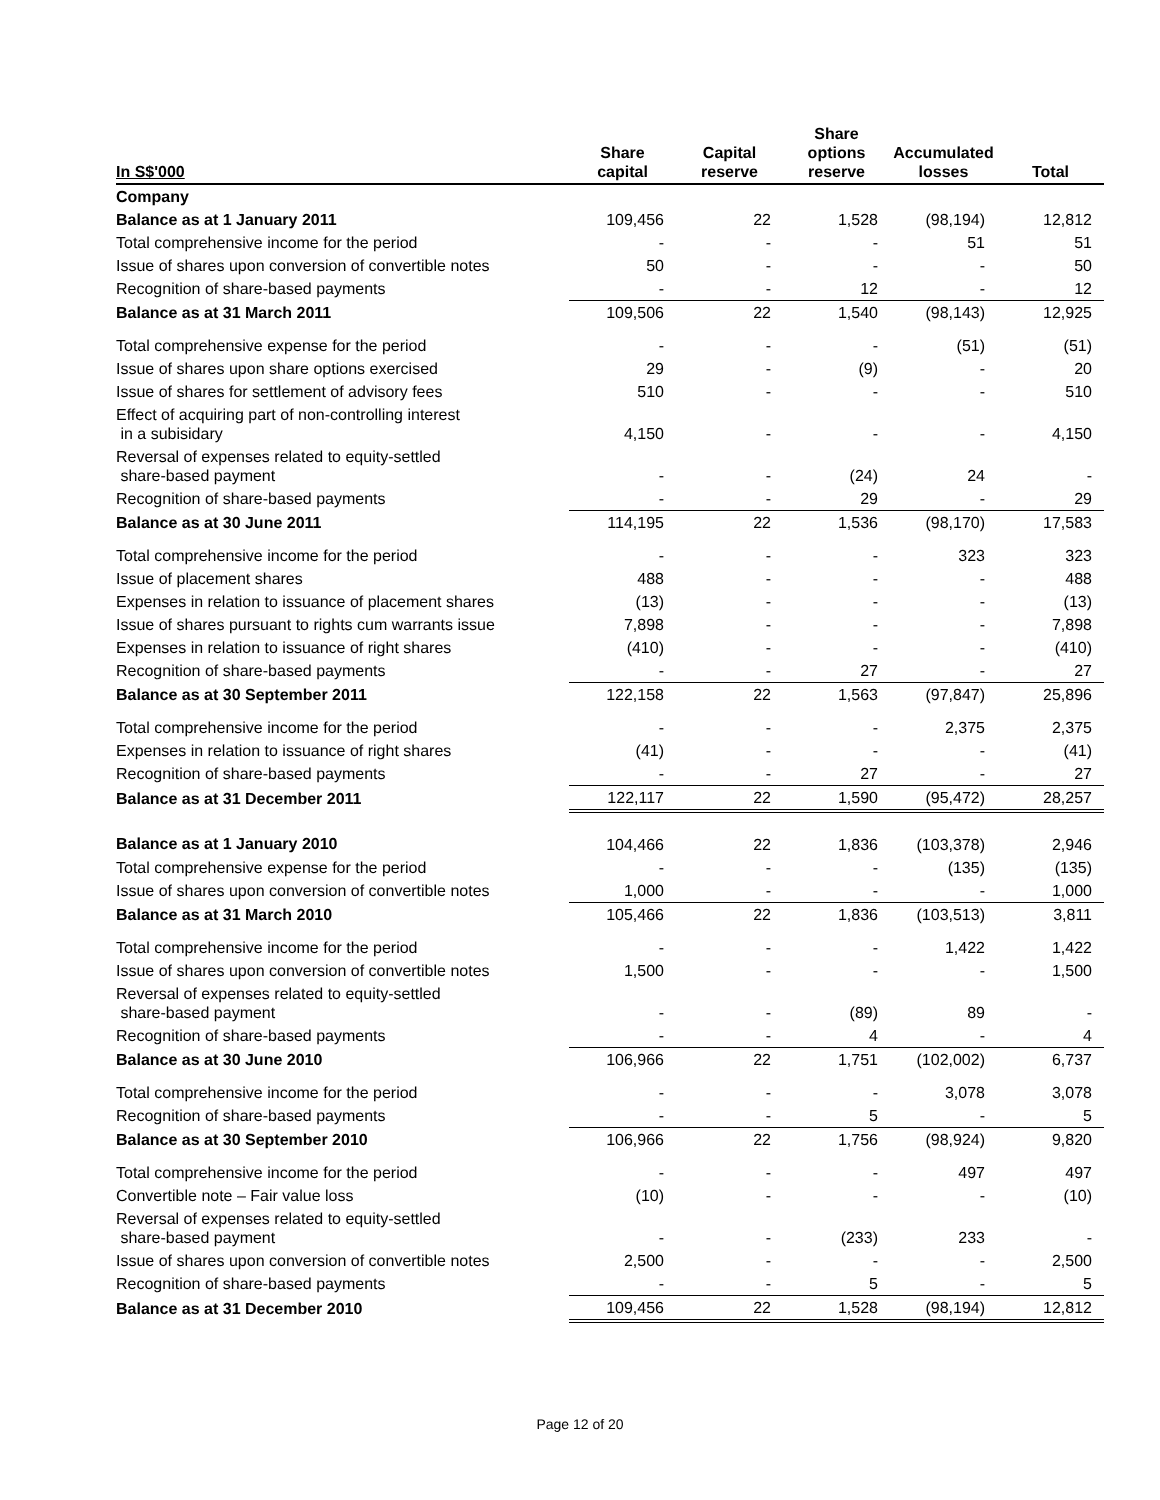| In S$'000 | Share capital | Capital reserve | Share options reserve | Accumulated losses | Total |
| --- | --- | --- | --- | --- | --- |
| Company | | | | | |
| Balance as at 1 January 2011 | 109,456 | 22 | 1,528 | (98,194) | 12,812 |
| Total comprehensive income for the period | - | - | - | 51 | 51 |
| Issue of shares upon conversion of convertible notes | 50 | - | - | - | 50 |
| Recognition of share-based payments | - | - | 12 | - | 12 |
| Balance as at 31 March 2011 | 109,506 | 22 | 1,540 | (98,143) | 12,925 |
| Total comprehensive expense for the period | - | - | - | (51) | (51) |
| Issue of shares upon share options exercised | 29 | - | (9) | - | 20 |
| Issue of shares for settlement of advisory fees | 510 | - | - | - | 510 |
| Effect of acquiring part of non-controlling interest in a subisidary | 4,150 | - | - | - | 4,150 |
| Reversal of expenses related to equity-settled share-based payment | - | - | (24) | 24 | - |
| Recognition of share-based payments | - | - | 29 | - | 29 |
| Balance as at 30 June 2011 | 114,195 | 22 | 1,536 | (98,170) | 17,583 |
| Total comprehensive income for the period | - | - | - | 323 | 323 |
| Issue of placement shares | 488 | - | - | - | 488 |
| Expenses in relation to issuance of placement shares | (13) | - | - | - | (13) |
| Issue of shares pursuant to rights cum warrants issue | 7,898 | - | - | - | 7,898 |
| Expenses in relation to issuance of right shares | (410) | - | - | - | (410) |
| Recognition of share-based payments | - | - | 27 | - | 27 |
| Balance as at 30 September 2011 | 122,158 | 22 | 1,563 | (97,847) | 25,896 |
| Total comprehensive income for the period | - | - | - | 2,375 | 2,375 |
| Expenses in relation to issuance of right shares | (41) | - | - | - | (41) |
| Recognition of share-based payments | - | - | 27 | - | 27 |
| Balance as at 31 December 2011 | 122,117 | 22 | 1,590 | (95,472) | 28,257 |
| Balance as at 1 January 2010 | 104,466 | 22 | 1,836 | (103,378) | 2,946 |
| Total comprehensive expense for the period | - | - | - | (135) | (135) |
| Issue of shares upon conversion of convertible notes | 1,000 | - | - | - | 1,000 |
| Balance as at 31 March 2010 | 105,466 | 22 | 1,836 | (103,513) | 3,811 |
| Total comprehensive income for the period | - | - | - | 1,422 | 1,422 |
| Issue of shares upon conversion of convertible notes | 1,500 | - | - | - | 1,500 |
| Reversal of expenses related to equity-settled share-based payment | - | - | (89) | 89 | - |
| Recognition of share-based payments | - | - | 4 | - | 4 |
| Balance as at 30 June 2010 | 106,966 | 22 | 1,751 | (102,002) | 6,737 |
| Total comprehensive income for the period | - | - | - | 3,078 | 3,078 |
| Recognition of share-based payments | - | - | 5 | - | 5 |
| Balance as at 30 September 2010 | 106,966 | 22 | 1,756 | (98,924) | 9,820 |
| Total comprehensive income for the period | - | - | - | 497 | 497 |
| Convertible note – Fair value loss | (10) | - | - | - | (10) |
| Reversal of expenses related to equity-settled share-based payment | - | - | (233) | 233 | - |
| Issue of shares upon conversion of convertible notes | 2,500 | - | - | - | 2,500 |
| Recognition of share-based payments | - | - | 5 | - | 5 |
| Balance as at 31 December 2010 | 109,456 | 22 | 1,528 | (98,194) | 12,812 |
Page 12 of 20